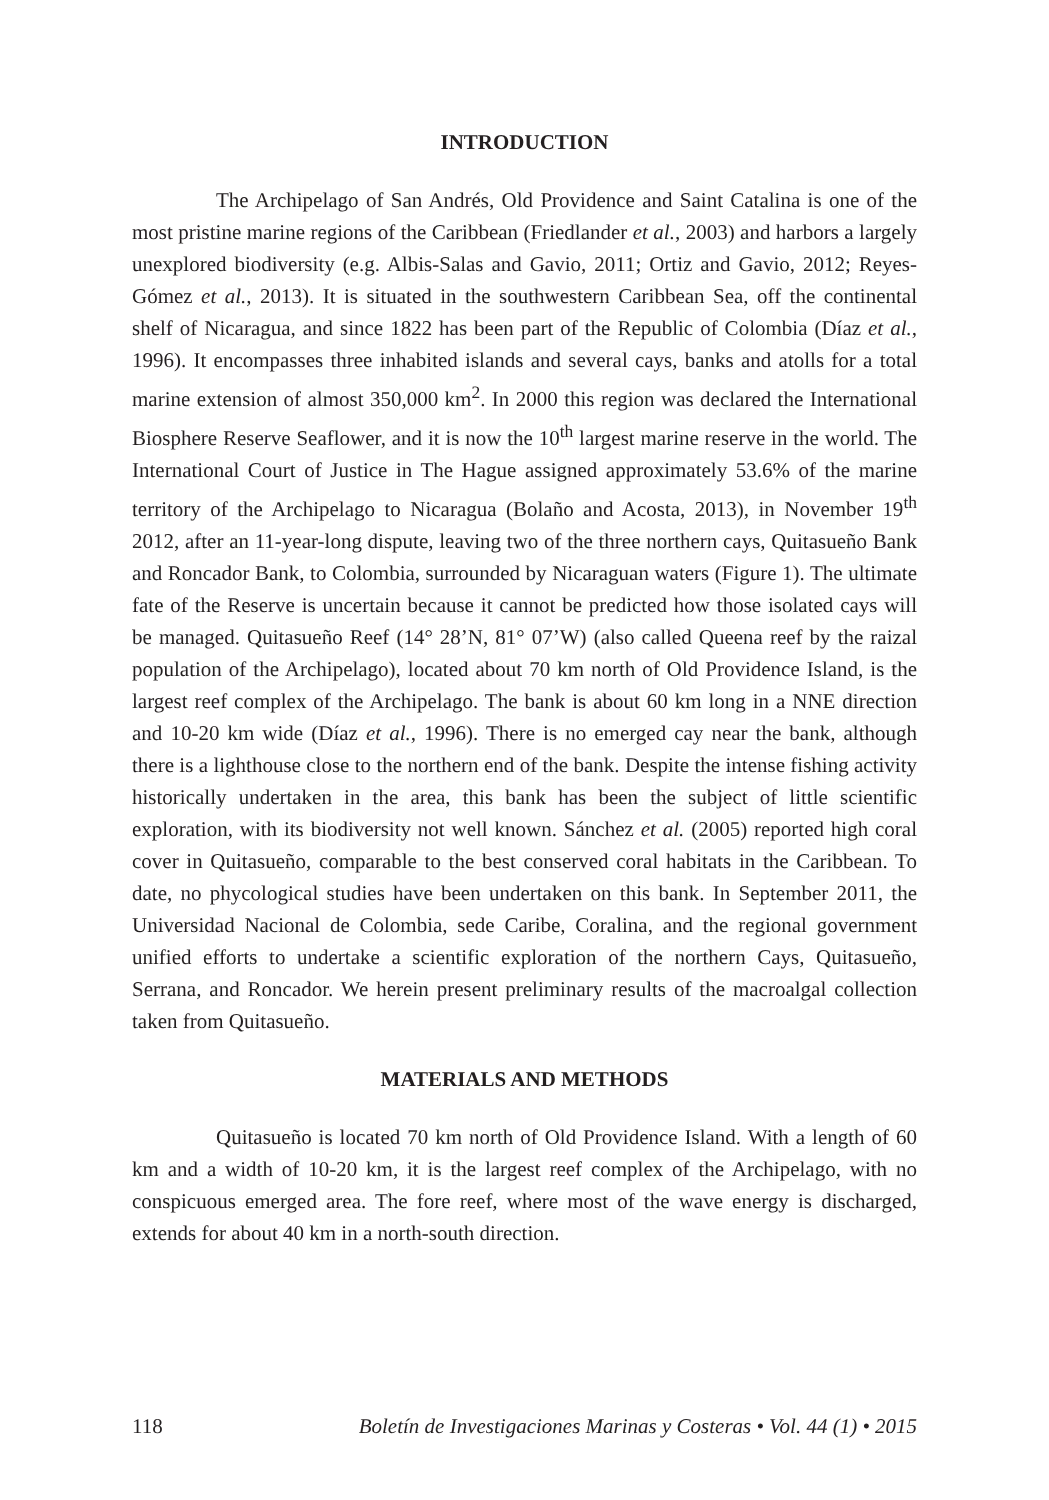INTRODUCTION
The Archipelago of San Andrés, Old Providence and Saint Catalina is one of the most pristine marine regions of the Caribbean (Friedlander et al., 2003) and harbors a largely unexplored biodiversity (e.g. Albis-Salas and Gavio, 2011; Ortiz and Gavio, 2012; Reyes-Gómez et al., 2013). It is situated in the southwestern Caribbean Sea, off the continental shelf of Nicaragua, and since 1822 has been part of the Republic of Colombia (Díaz et al., 1996). It encompasses three inhabited islands and several cays, banks and atolls for a total marine extension of almost 350,000 km<sup>2</sup>. In 2000 this region was declared the International Biosphere Reserve Seaflower, and it is now the 10<sup>th</sup> largest marine reserve in the world. The International Court of Justice in The Hague assigned approximately 53.6% of the marine territory of the Archipelago to Nicaragua (Bolaño and Acosta, 2013), in November 19<sup>th</sup> 2012, after an 11-year-long dispute, leaving two of the three northern cays, Quitasueño Bank and Roncador Bank, to Colombia, surrounded by Nicaraguan waters (Figure 1). The ultimate fate of the Reserve is uncertain because it cannot be predicted how those isolated cays will be managed. Quitasueño Reef (14° 28’N, 81° 07’W) (also called Queena reef by the raizal population of the Archipelago), located about 70 km north of Old Providence Island, is the largest reef complex of the Archipelago. The bank is about 60 km long in a NNE direction and 10-20 km wide (Díaz et al., 1996). There is no emerged cay near the bank, although there is a lighthouse close to the northern end of the bank. Despite the intense fishing activity historically undertaken in the area, this bank has been the subject of little scientific exploration, with its biodiversity not well known. Sánchez et al. (2005) reported high coral cover in Quitasueño, comparable to the best conserved coral habitats in the Caribbean. To date, no phycological studies have been undertaken on this bank. In September 2011, the Universidad Nacional de Colombia, sede Caribe, Coralina, and the regional government unified efforts to undertake a scientific exploration of the northern Cays, Quitasueño, Serrana, and Roncador. We herein present preliminary results of the macroalgal collection taken from Quitasueño.
MATERIALS AND METHODS
Quitasueño is located 70 km north of Old Providence Island. With a length of 60 km and a width of 10-20 km, it is the largest reef complex of the Archipelago, with no conspicuous emerged area. The fore reef, where most of the wave energy is discharged, extends for about 40 km in a north-south direction.
118 Boletín de Investigaciones Marinas y Costeras • Vol. 44 (1) • 2015